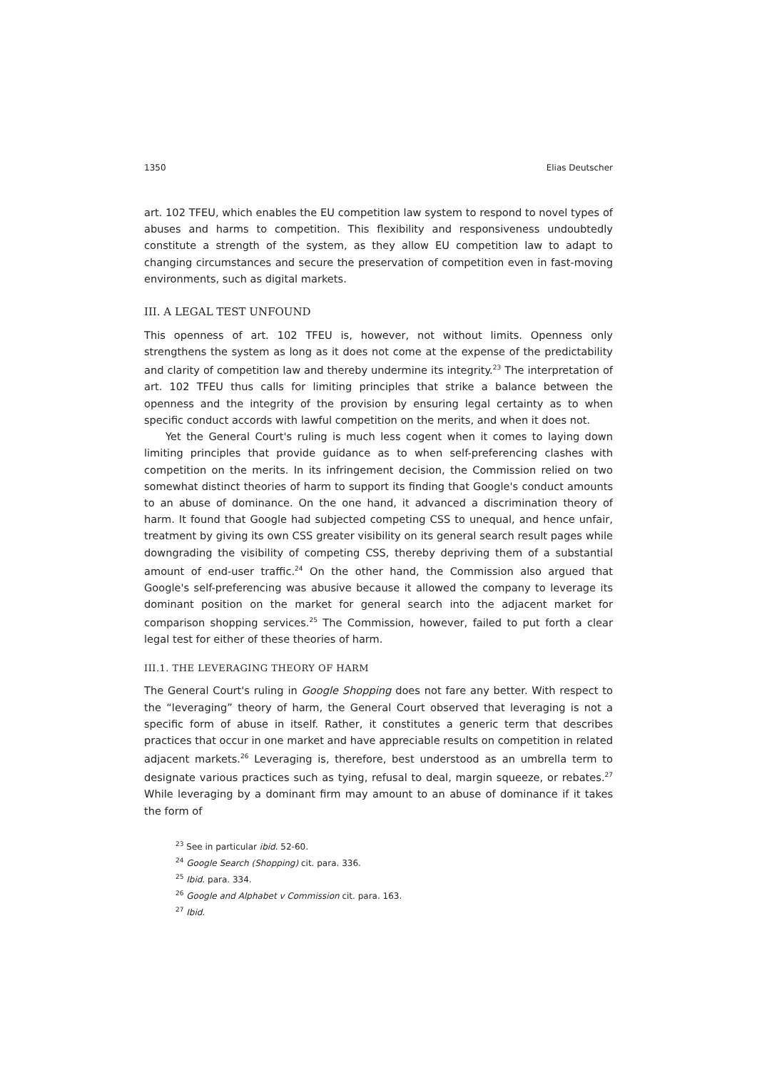1350 Elias Deutscher
art. 102 TFEU, which enables the EU competition law system to respond to novel types of abuses and harms to competition. This flexibility and responsiveness undoubtedly constitute a strength of the system, as they allow EU competition law to adapt to changing circumstances and secure the preservation of competition even in fast-moving environments, such as digital markets.
III. A LEGAL TEST UNFOUND
This openness of art. 102 TFEU is, however, not without limits. Openness only strengthens the system as long as it does not come at the expense of the predictability and clarity of competition law and thereby undermine its integrity.<sup>23</sup> The interpretation of art. 102 TFEU thus calls for limiting principles that strike a balance between the openness and the integrity of the provision by ensuring legal certainty as to when specific conduct accords with lawful competition on the merits, and when it does not.
Yet the General Court's ruling is much less cogent when it comes to laying down limiting principles that provide guidance as to when self-preferencing clashes with competition on the merits. In its infringement decision, the Commission relied on two somewhat distinct theories of harm to support its finding that Google's conduct amounts to an abuse of dominance. On the one hand, it advanced a discrimination theory of harm. It found that Google had subjected competing CSS to unequal, and hence unfair, treatment by giving its own CSS greater visibility on its general search result pages while downgrading the visibility of competing CSS, thereby depriving them of a substantial amount of end-user traffic.<sup>24</sup> On the other hand, the Commission also argued that Google's self-preferencing was abusive because it allowed the company to leverage its dominant position on the market for general search into the adjacent market for comparison shopping services.<sup>25</sup> The Commission, however, failed to put forth a clear legal test for either of these theories of harm.
III.1. THE LEVERAGING THEORY OF HARM
The General Court's ruling in Google Shopping does not fare any better. With respect to the “leveraging” theory of harm, the General Court observed that leveraging is not a specific form of abuse in itself. Rather, it constitutes a generic term that describes practices that occur in one market and have appreciable results on competition in related adjacent markets.<sup>26</sup> Leveraging is, therefore, best understood as an umbrella term to designate various practices such as tying, refusal to deal, margin squeeze, or rebates.<sup>27</sup> While leveraging by a dominant firm may amount to an abuse of dominance if it takes the form of
<sup>23</sup> See in particular ibid. 52-60.
<sup>24</sup> Google Search (Shopping) cit. para. 336.
<sup>25</sup> Ibid. para. 334.
<sup>26</sup> Google and Alphabet v Commission cit. para. 163.
<sup>27</sup> Ibid.